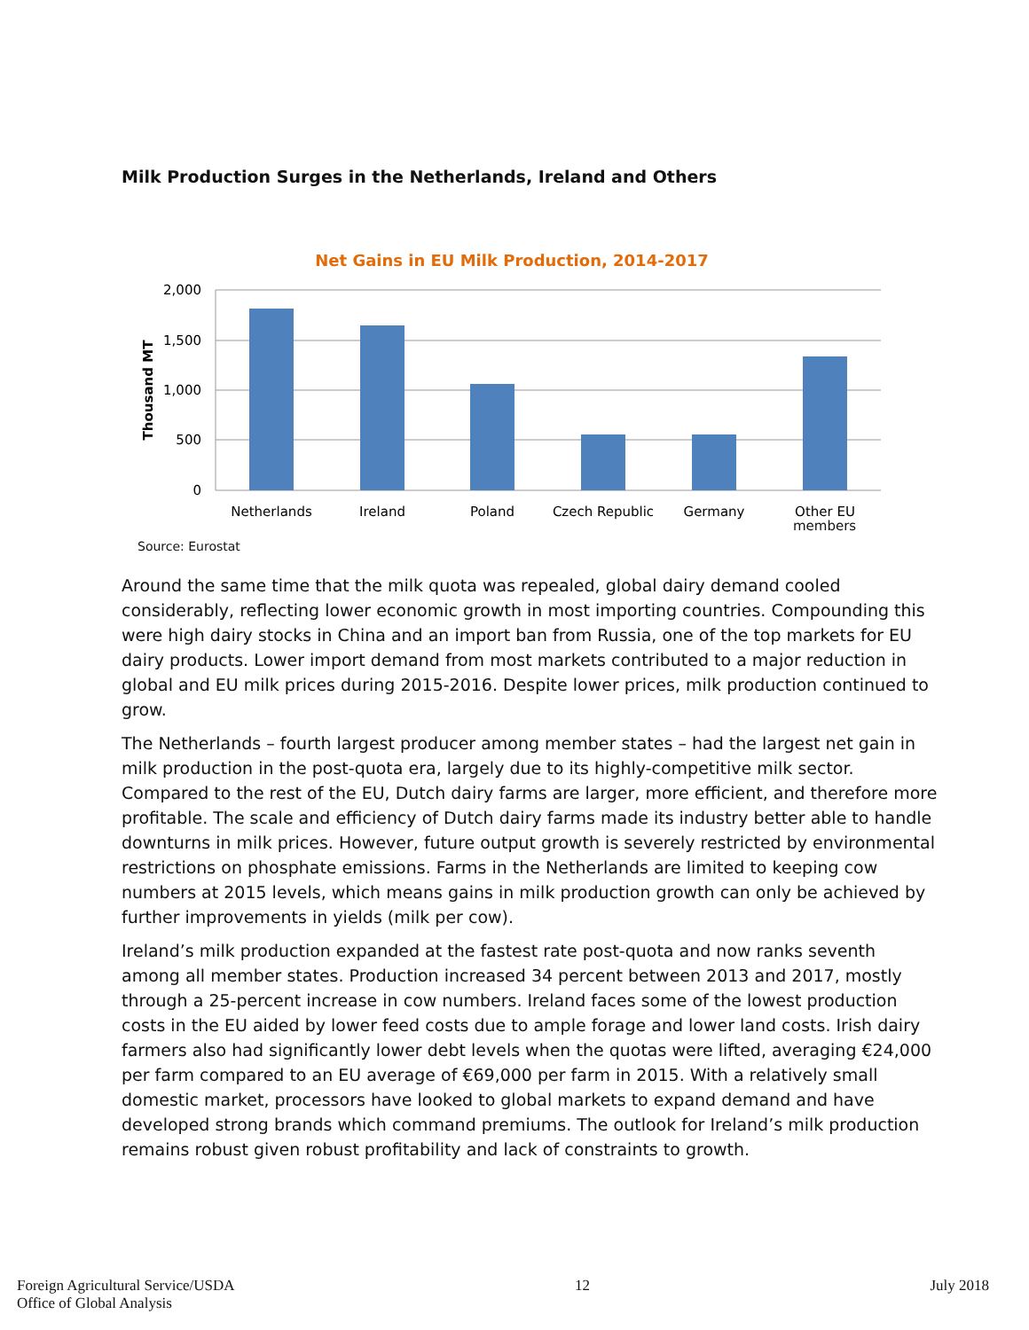Milk Production Surges in the Netherlands, Ireland and Others
Net Gains in EU Milk Production, 2014-2017
2,000
1,500
1,000
500
0
Thousand MT
Netherlands
Ireland
Poland
Czech Republic
Germany
Other EU
members
Source: Eurostat
Around the same time that the milk quota was repealed, global dairy demand cooled considerably, reflecting lower economic growth in most importing countries. Compounding this were high dairy stocks in China and an import ban from Russia, one of the top markets for EU dairy products. Lower import demand from most markets contributed to a major reduction in global and EU milk prices during 2015-2016. Despite lower prices, milk production continued to grow.
The Netherlands – fourth largest producer among member states – had the largest net gain in milk production in the post-quota era, largely due to its highly-competitive milk sector. Compared to the rest of the EU, Dutch dairy farms are larger, more efficient, and therefore more profitable. The scale and efficiency of Dutch dairy farms made its industry better able to handle downturns in milk prices. However, future output growth is severely restricted by environmental restrictions on phosphate emissions. Farms in the Netherlands are limited to keeping cow numbers at 2015 levels, which means gains in milk production growth can only be achieved by further improvements in yields (milk per cow).
Ireland’s milk production expanded at the fastest rate post-quota and now ranks seventh among all member states. Production increased 34 percent between 2013 and 2017, mostly through a 25-percent increase in cow numbers. Ireland faces some of the lowest production costs in the EU aided by lower feed costs due to ample forage and lower land costs. Irish dairy farmers also had significantly lower debt levels when the quotas were lifted, averaging €24,000 per farm compared to an EU average of €69,000 per farm in 2015. With a relatively small domestic market, processors have looked to global markets to expand demand and have developed strong brands which command premiums. The outlook for Ireland’s milk production remains robust given robust profitability and lack of constraints to growth.
Foreign Agricultural Service/USDA
Office of Global Analysis
12 July 2018